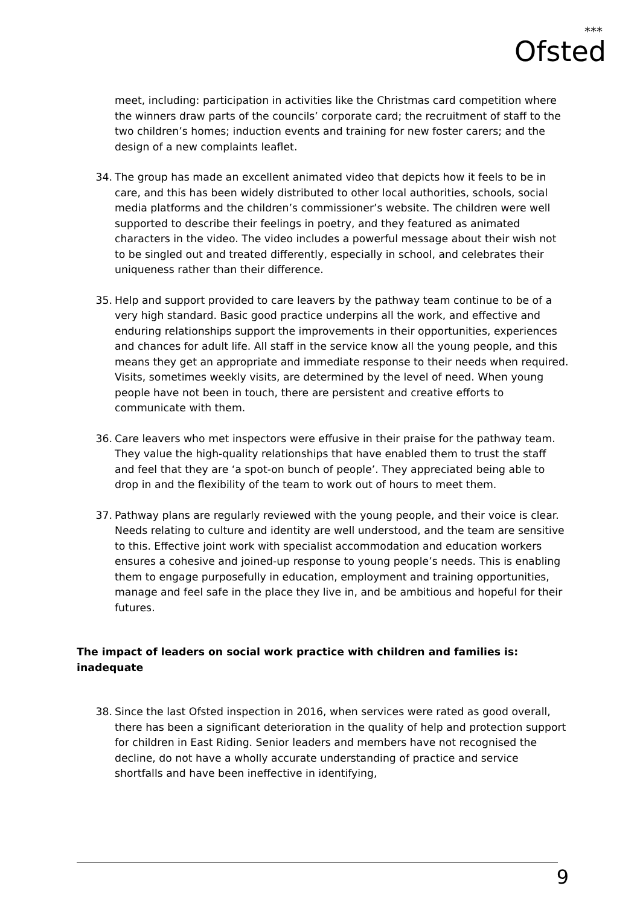***
Ofsted
meet, including: participation in activities like the Christmas card competition where the winners draw parts of the councils’ corporate card; the recruitment of staff to the two children’s homes; induction events and training for new foster carers; and the design of a new complaints leaflet.
34. The group has made an excellent animated video that depicts how it feels to be in care, and this has been widely distributed to other local authorities, schools, social media platforms and the children’s commissioner’s website. The children were well supported to describe their feelings in poetry, and they featured as animated characters in the video. The video includes a powerful message about their wish not to be singled out and treated differently, especially in school, and celebrates their uniqueness rather than their difference.
35. Help and support provided to care leavers by the pathway team continue to be of a very high standard. Basic good practice underpins all the work, and effective and enduring relationships support the improvements in their opportunities, experiences and chances for adult life. All staff in the service know all the young people, and this means they get an appropriate and immediate response to their needs when required. Visits, sometimes weekly visits, are determined by the level of need. When young people have not been in touch, there are persistent and creative efforts to communicate with them.
36. Care leavers who met inspectors were effusive in their praise for the pathway team. They value the high-quality relationships that have enabled them to trust the staff and feel that they are ‘a spot-on bunch of people’. They appreciated being able to drop in and the flexibility of the team to work out of hours to meet them.
37. Pathway plans are regularly reviewed with the young people, and their voice is clear. Needs relating to culture and identity are well understood, and the team are sensitive to this. Effective joint work with specialist accommodation and education workers ensures a cohesive and joined-up response to young people’s needs. This is enabling them to engage purposefully in education, employment and training opportunities, manage and feel safe in the place they live in, and be ambitious and hopeful for their futures.
The impact of leaders on social work practice with children and families is: inadequate
38. Since the last Ofsted inspection in 2016, when services were rated as good overall, there has been a significant deterioration in the quality of help and protection support for children in East Riding. Senior leaders and members have not recognised the decline, do not have a wholly accurate understanding of practice and service shortfalls and have been ineffective in identifying,
9